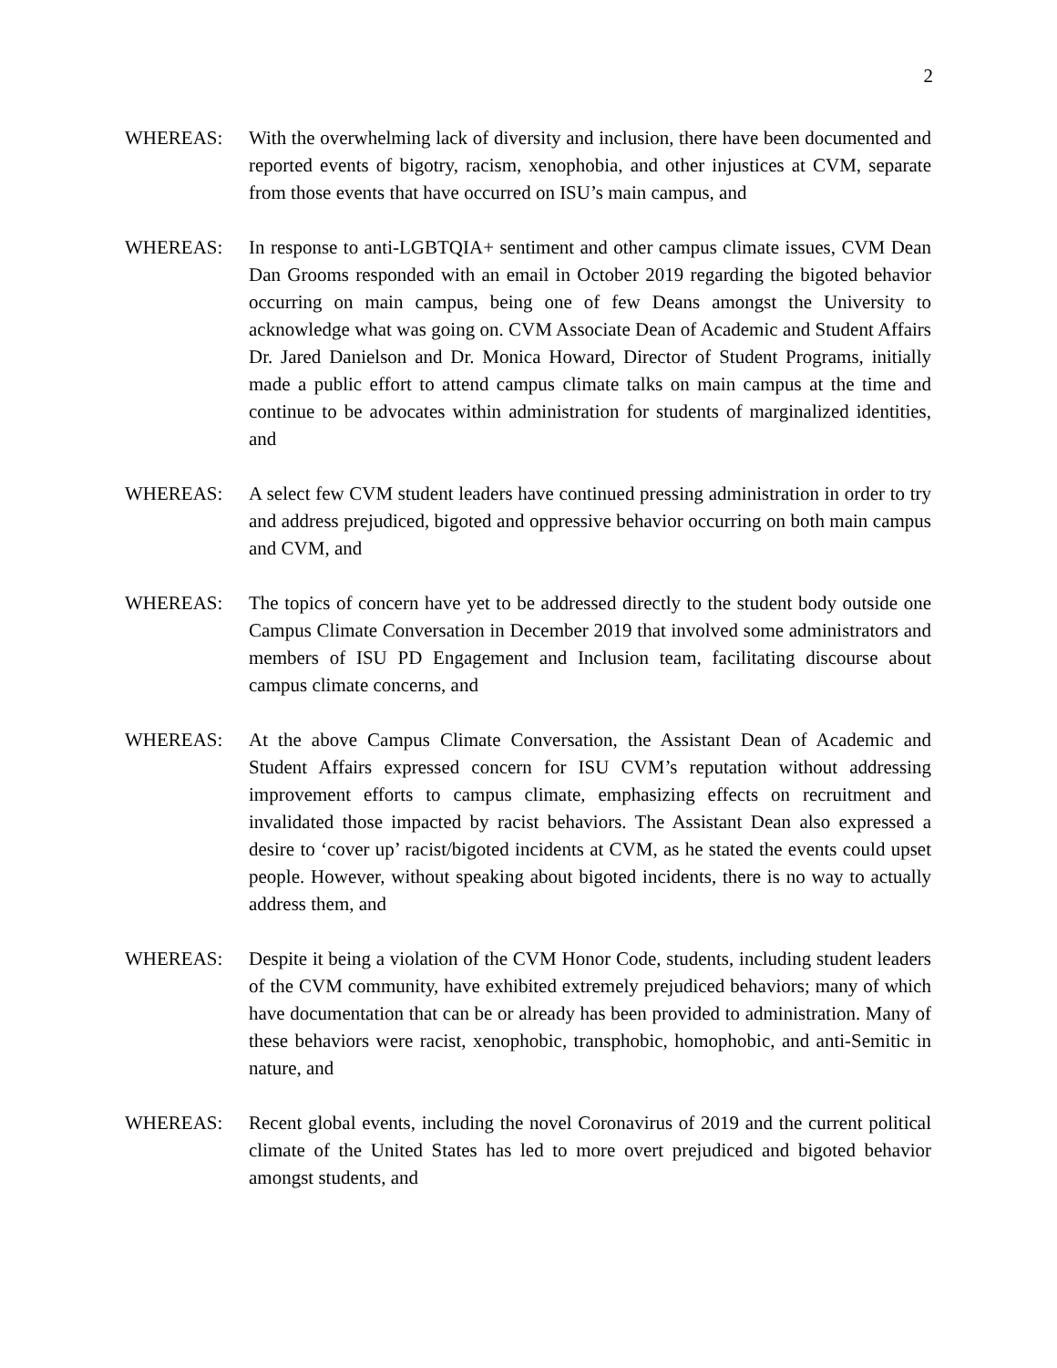2
WHEREAS: With the overwhelming lack of diversity and inclusion, there have been documented and reported events of bigotry, racism, xenophobia, and other injustices at CVM, separate from those events that have occurred on ISU’s main campus, and
WHEREAS: In response to anti-LGBTQIA+ sentiment and other campus climate issues, CVM Dean Dan Grooms responded with an email in October 2019 regarding the bigoted behavior occurring on main campus, being one of few Deans amongst the University to acknowledge what was going on. CVM Associate Dean of Academic and Student Affairs Dr. Jared Danielson and Dr. Monica Howard, Director of Student Programs, initially made a public effort to attend campus climate talks on main campus at the time and continue to be advocates within administration for students of marginalized identities, and
WHEREAS: A select few CVM student leaders have continued pressing administration in order to try and address prejudiced, bigoted and oppressive behavior occurring on both main campus and CVM, and
WHEREAS: The topics of concern have yet to be addressed directly to the student body outside one Campus Climate Conversation in December 2019 that involved some administrators and members of ISU PD Engagement and Inclusion team, facilitating discourse about campus climate concerns, and
WHEREAS: At the above Campus Climate Conversation, the Assistant Dean of Academic and Student Affairs expressed concern for ISU CVM’s reputation without addressing improvement efforts to campus climate, emphasizing effects on recruitment and invalidated those impacted by racist behaviors. The Assistant Dean also expressed a desire to ‘cover up’ racist/bigoted incidents at CVM, as he stated the events could upset people. However, without speaking about bigoted incidents, there is no way to actually address them, and
WHEREAS: Despite it being a violation of the CVM Honor Code, students, including student leaders of the CVM community, have exhibited extremely prejudiced behaviors; many of which have documentation that can be or already has been provided to administration. Many of these behaviors were racist, xenophobic, transphobic, homophobic, and anti-Semitic in nature, and
WHEREAS: Recent global events, including the novel Coronavirus of 2019 and the current political climate of the United States has led to more overt prejudiced and bigoted behavior amongst students, and